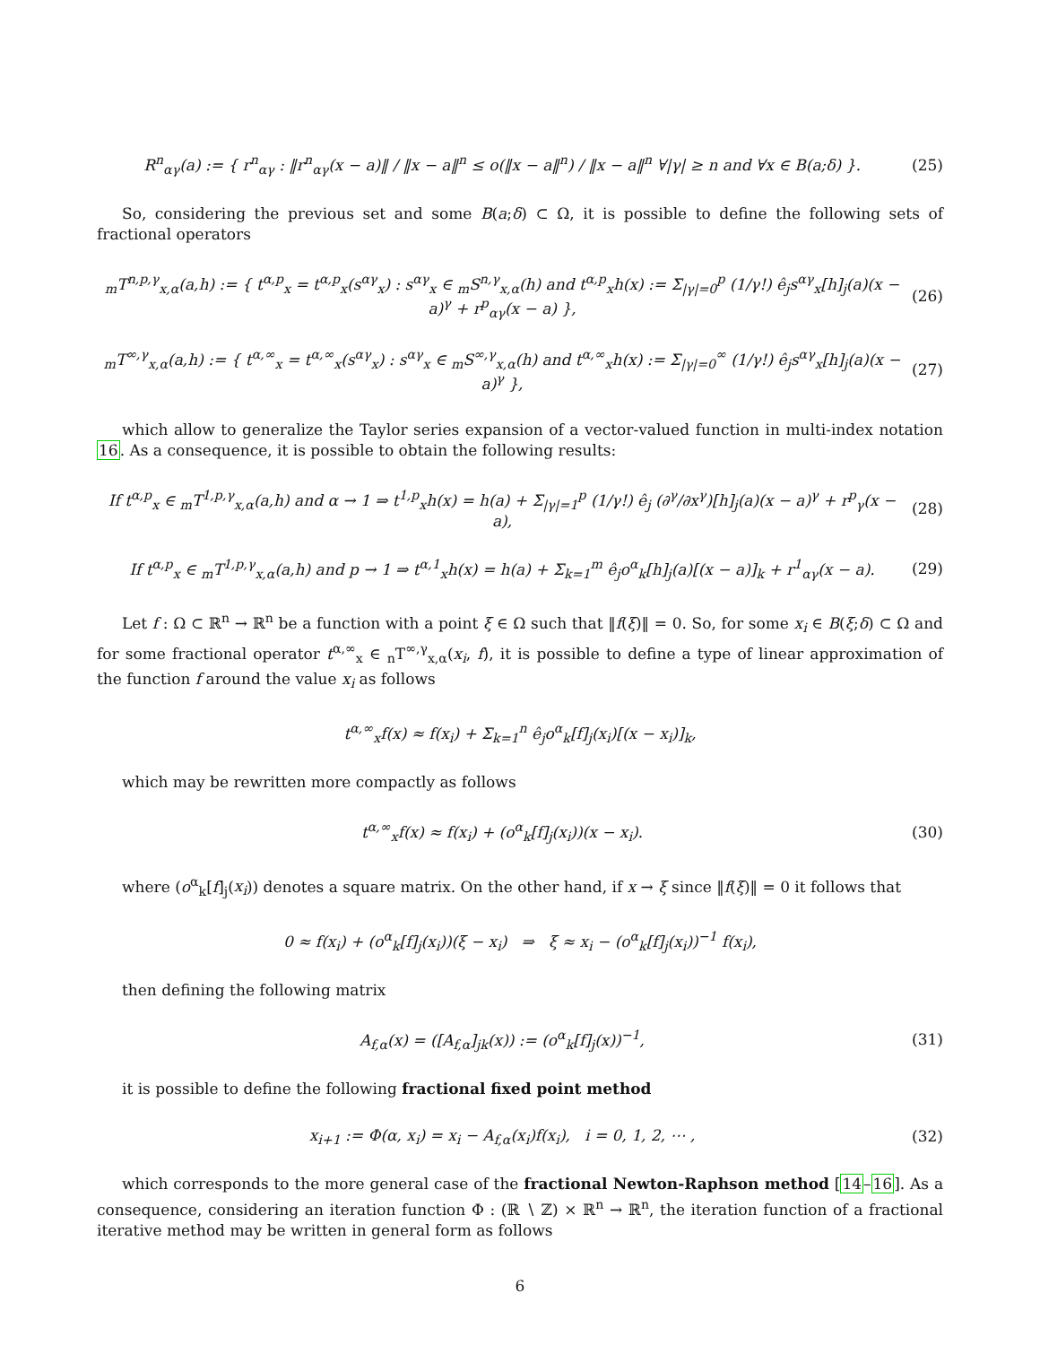R<sup>n</sup><sub>αγ</sub>(a) := { r<sup>n</sup><sub>αγ</sub> : ‖r<sup>n</sup><sub>αγ</sub>(x − a)‖ / ‖x − a‖<sup>n</sup> ≤ o(‖x − a‖<sup>n</sup>) / ‖x − a‖<sup>n</sup> ∀|γ| ≥ n and ∀x ∈ B(a;δ) }.
(25)
So, considering the previous set and some B(a;δ) ⊂ Ω, it is possible to define the following sets of fractional operators
<sub>m</sub>T<sup>n,p,γ</sup><sub>x,α</sub>(a,h) := { t<sup>α,p</sup><sub>x</sub> = t<sup>α,p</sup><sub>x</sub>(s<sup>αγ</sup><sub>x</sub>) : s<sup>αγ</sup><sub>x</sub> ∈ <sub>m</sub>S<sup>n,γ</sup><sub>x,α</sub>(h) and t<sup>α,p</sup><sub>x</sub>h(x) := Σ<sub>|γ|=0</sub><sup>p</sup> (1/γ!) ê<sub>j</sub>s<sup>αγ</sup><sub>x</sub>[h]<sub>j</sub>(a)(x − a)<sup>γ</sup> + r<sup>p</sup><sub>αγ</sub>(x − a) },
(26)
<sub>m</sub>T<sup>∞,γ</sup><sub>x,α</sub>(a,h) := { t<sup>α,∞</sup><sub>x</sub> = t<sup>α,∞</sup><sub>x</sub>(s<sup>αγ</sup><sub>x</sub>) : s<sup>αγ</sup><sub>x</sub> ∈ <sub>m</sub>S<sup>∞,γ</sup><sub>x,α</sub>(h) and t<sup>α,∞</sup><sub>x</sub>h(x) := Σ<sub>|γ|=0</sub><sup>∞</sup> (1/γ!) ê<sub>j</sub>s<sup>αγ</sup><sub>x</sub>[h]<sub>j</sub>(a)(x − a)<sup>γ</sup> },
(27)
which allow to generalize the Taylor series expansion of a vector-valued function in multi-index notation 16. As a consequence, it is possible to obtain the following results:
If t<sup>α,p</sup><sub>x</sub> ∈ <sub>m</sub>T<sup>1,p,γ</sup><sub>x,α</sub>(a,h) and α → 1 ⇒ t<sup>1,p</sup><sub>x</sub>h(x) = h(a) + Σ<sub>|γ|=1</sub><sup>p</sup> (1/γ!) ê<sub>j</sub> (∂<sup>γ</sup>/∂x<sup>γ</sup>)[h]<sub>j</sub>(a)(x − a)<sup>γ</sup> + r<sup>p</sup><sub>γ</sub>(x − a),
(28)
If t<sup>α,p</sup><sub>x</sub> ∈ <sub>m</sub>T<sup>1,p,γ</sup><sub>x,α</sub>(a,h) and p → 1 ⇒ t<sup>α,1</sup><sub>x</sub>h(x) = h(a) + Σ<sub>k=1</sub><sup>m</sup> ê<sub>j</sub>o<sup>α</sup><sub>k</sub>[h]<sub>j</sub>(a)[(x − a)]<sub>k</sub> + r<sup>1</sup><sub>αγ</sub>(x − a).
(29)
Let f : Ω ⊂ ℝ<sup>n</sup> → ℝ<sup>n</sup> be a function with a point ξ ∈ Ω such that ‖f(ξ)‖ = 0. So, for some x<sub>i</sub> ∈ B(ξ;δ) ⊂ Ω and for some fractional operator t<sup>α,∞</sup><sub>x</sub> ∈ <sub>n</sub>T<sup>∞,γ</sup><sub>x,α</sub>(x<sub>i</sub>, f), it is possible to define a type of linear approximation of the function f around the value x<sub>i</sub> as follows
t<sup>α,∞</sup><sub>x</sub>f(x) ≈ f(x<sub>i</sub>) + Σ<sub>k=1</sub><sup>n</sup> ê<sub>j</sub>o<sup>α</sup><sub>k</sub>[f]<sub>j</sub>(x<sub>i</sub>)[(x − x<sub>i</sub>)]<sub>k</sub>,
which may be rewritten more compactly as follows
t<sup>α,∞</sup><sub>x</sub>f(x) ≈ f(x<sub>i</sub>) + (o<sup>α</sup><sub>k</sub>[f]<sub>j</sub>(x<sub>i</sub>))(x − x<sub>i</sub>).
(30)
where (o<sup>α</sup><sub>k</sub>[f]<sub>j</sub>(x<sub>i</sub>)) denotes a square matrix. On the other hand, if x → ξ since ‖f(ξ)‖ = 0 it follows that
0 ≈ f(x<sub>i</sub>) + (o<sup>α</sup><sub>k</sub>[f]<sub>j</sub>(x<sub>i</sub>))(ξ − x<sub>i</sub>) ⇒ ξ ≈ x<sub>i</sub> − (o<sup>α</sup><sub>k</sub>[f]<sub>j</sub>(x<sub>i</sub>))<sup>−1</sup> f(x<sub>i</sub>),
then defining the following matrix
A<sub>f,α</sub>(x) = ([A<sub>f,α</sub>]<sub>jk</sub>(x)) := (o<sup>α</sup><sub>k</sub>[f]<sub>j</sub>(x))<sup>−1</sup>,
(31)
it is possible to define the following fractional fixed point method
x<sub>i+1</sub> := Φ(α, x<sub>i</sub>) = x<sub>i</sub> − A<sub>f,α</sub>(x<sub>i</sub>)f(x<sub>i</sub>), i = 0, 1, 2, ⋯ ,
(32)
which corresponds to the more general case of the fractional Newton-Raphson method [14–16]. As a consequence, considering an iteration function Φ : (ℝ ∖ ℤ) × ℝ<sup>n</sup> → ℝ<sup>n</sup>, the iteration function of a fractional iterative method may be written in general form as follows
6